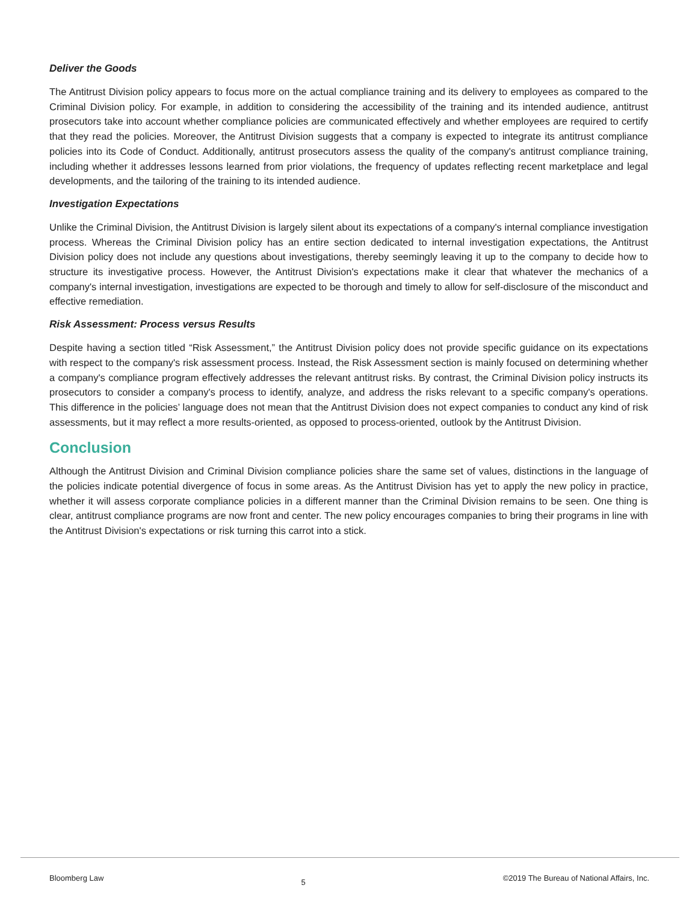Deliver the Goods
The Antitrust Division policy appears to focus more on the actual compliance training and its delivery to employees as compared to the Criminal Division policy. For example, in addition to considering the accessibility of the training and its intended audience, antitrust prosecutors take into account whether compliance policies are communicated effectively and whether employees are required to certify that they read the policies. Moreover, the Antitrust Division suggests that a company is expected to integrate its antitrust compliance policies into its Code of Conduct. Additionally, antitrust prosecutors assess the quality of the company's antitrust compliance training, including whether it addresses lessons learned from prior violations, the frequency of updates reflecting recent marketplace and legal developments, and the tailoring of the training to its intended audience.
Investigation Expectations
Unlike the Criminal Division, the Antitrust Division is largely silent about its expectations of a company's internal compliance investigation process. Whereas the Criminal Division policy has an entire section dedicated to internal investigation expectations, the Antitrust Division policy does not include any questions about investigations, thereby seemingly leaving it up to the company to decide how to structure its investigative process. However, the Antitrust Division's expectations make it clear that whatever the mechanics of a company's internal investigation, investigations are expected to be thorough and timely to allow for self-disclosure of the misconduct and effective remediation.
Risk Assessment: Process versus Results
Despite having a section titled “Risk Assessment,” the Antitrust Division policy does not provide specific guidance on its expectations with respect to the company's risk assessment process. Instead, the Risk Assessment section is mainly focused on determining whether a company's compliance program effectively addresses the relevant antitrust risks. By contrast, the Criminal Division policy instructs its prosecutors to consider a company's process to identify, analyze, and address the risks relevant to a specific company's operations. This difference in the policies’ language does not mean that the Antitrust Division does not expect companies to conduct any kind of risk assessments, but it may reflect a more results-oriented, as opposed to process-oriented, outlook by the Antitrust Division.
Conclusion
Although the Antitrust Division and Criminal Division compliance policies share the same set of values, distinctions in the language of the policies indicate potential divergence of focus in some areas. As the Antitrust Division has yet to apply the new policy in practice, whether it will assess corporate compliance policies in a different manner than the Criminal Division remains to be seen. One thing is clear, antitrust compliance programs are now front and center. The new policy encourages companies to bring their programs in line with the Antitrust Division's expectations or risk turning this carrot into a stick.
Bloomberg Law 5 ©2019 The Bureau of National Affairs, Inc.